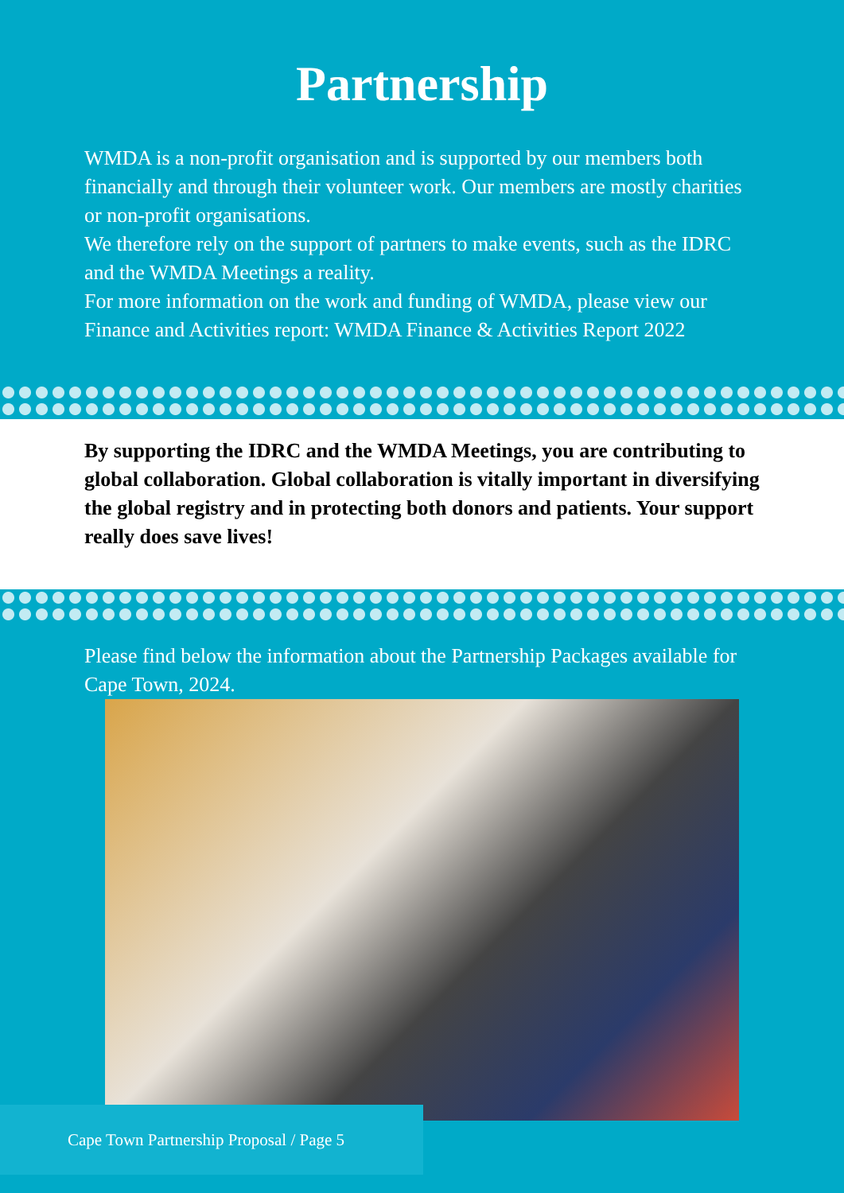Partnership
WMDA is a non-profit organisation and is supported by our members both financially and through their volunteer work. Our members are mostly charities or non-profit organisations.
We therefore rely on the support of partners to make events, such as the IDRC and the WMDA Meetings a reality.
For more information on the work and funding of WMDA, please view our Finance and Activities report: WMDA Finance & Activities Report 2022
By supporting the IDRC and the WMDA Meetings, you are contributing to global collaboration. Global collaboration is vitally important in diversifying the global registry and in protecting both donors and patients. Your support really does save lives!
Please find below the information about the Partnership Packages available for Cape Town, 2024.
Cape Town Partnership Proposal / Page 5